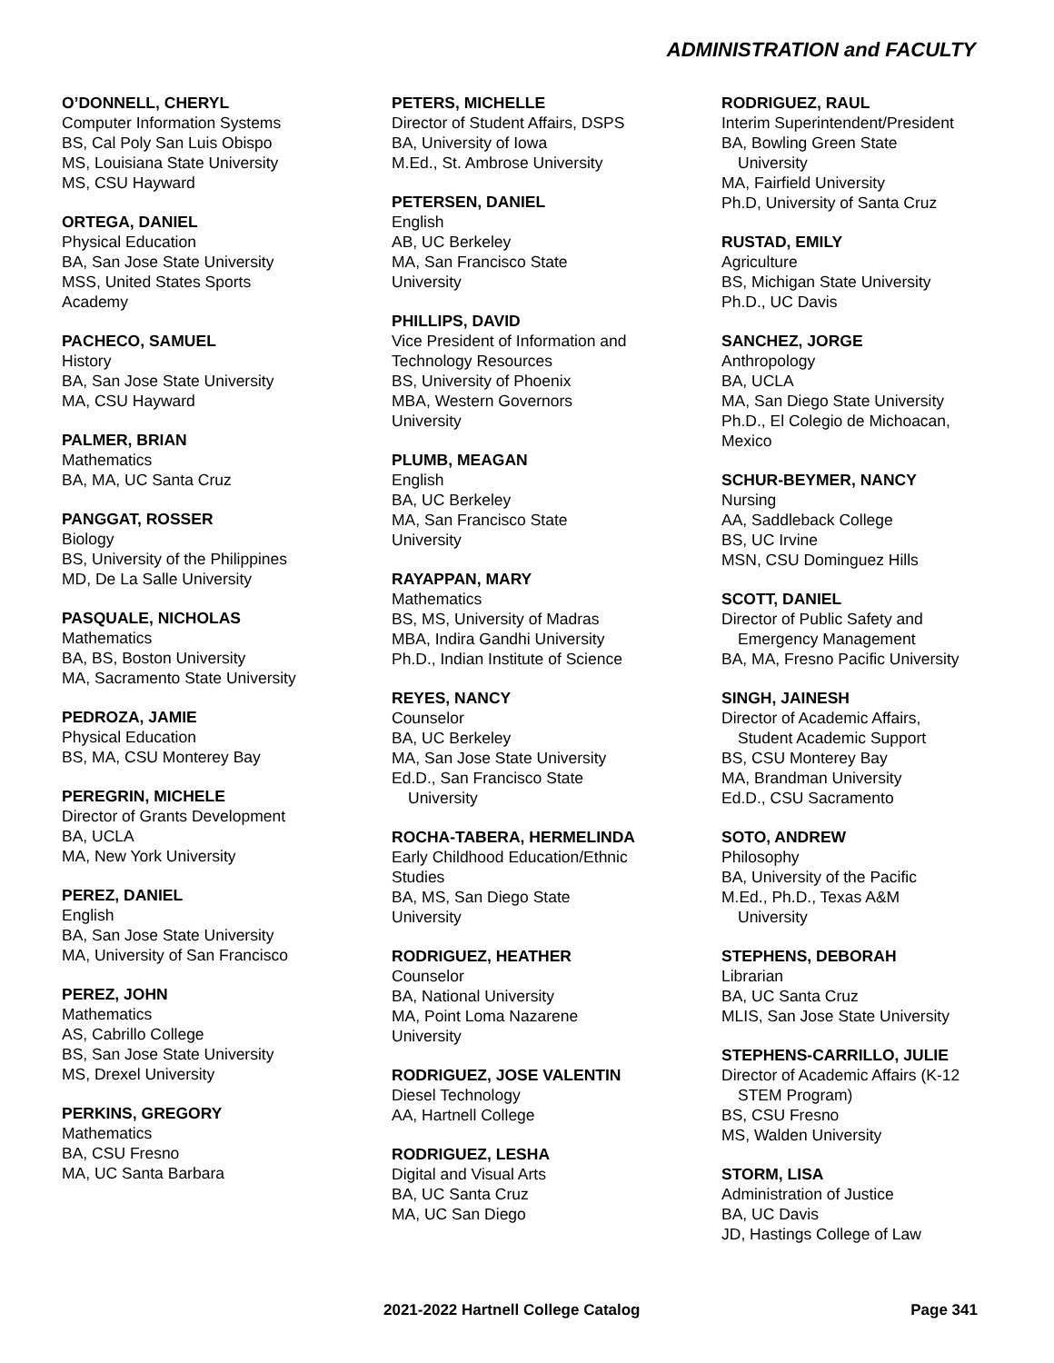ADMINISTRATION and FACULTY
O’DONNELL, CHERYL
Computer Information Systems
BS, Cal Poly San Luis Obispo
MS, Louisiana State University
MS, CSU Hayward
ORTEGA, DANIEL
Physical Education
BA, San Jose State University
MSS, United States Sports
Academy
PACHECO, SAMUEL
History
BA, San Jose State University
MA, CSU Hayward
PALMER, BRIAN
Mathematics
BA, MA, UC Santa Cruz
PANGGAT, ROSSER
Biology
BS, University of the Philippines
MD, De La Salle University
PASQUALE, NICHOLAS
Mathematics
BA, BS, Boston University
MA, Sacramento State University
PEDROZA, JAMIE
Physical Education
BS, MA, CSU Monterey Bay
PEREGRIN, MICHELE
Director of Grants Development
BA, UCLA
MA, New York University
PEREZ, DANIEL
English
BA, San Jose State University
MA, University of San Francisco
PEREZ, JOHN
Mathematics
AS, Cabrillo College
BS, San Jose State University
MS, Drexel University
PERKINS, GREGORY
Mathematics
BA, CSU Fresno
MA, UC Santa Barbara
PETERS, MICHELLE
Director of Student Affairs, DSPS
BA, University of Iowa
M.Ed., St. Ambrose University
PETERSEN, DANIEL
English
AB, UC Berkeley
MA, San Francisco State
University
PHILLIPS, DAVID
Vice President of Information and
Technology Resources
BS, University of Phoenix
MBA, Western Governors
University
PLUMB, MEAGAN
English
BA, UC Berkeley
MA, San Francisco State
University
RAYAPPAN, MARY
Mathematics
BS, MS, University of Madras
MBA, Indira Gandhi University
Ph.D., Indian Institute of Science
REYES, NANCY
Counselor
BA, UC Berkeley
MA, San Jose State University
Ed.D., San Francisco State
University
ROCHA-TABERA, HERMELINDA
Early Childhood Education/Ethnic
Studies
BA, MS, San Diego State
University
RODRIGUEZ, HEATHER
Counselor
BA, National University
MA, Point Loma Nazarene
University
RODRIGUEZ, JOSE VALENTIN
Diesel Technology
AA, Hartnell College
RODRIGUEZ, LESHA
Digital and Visual Arts
BA, UC Santa Cruz
MA, UC San Diego
RODRIGUEZ, RAUL
Interim Superintendent/President
BA, Bowling Green State
University
MA, Fairfield University
Ph.D, University of Santa Cruz
RUSTAD, EMILY
Agriculture
BS, Michigan State University
Ph.D., UC Davis
SANCHEZ, JORGE
Anthropology
BA, UCLA
MA, San Diego State University
Ph.D., El Colegio de Michoacan,
Mexico
SCHUR-BEYMER, NANCY
Nursing
AA, Saddleback College
BS, UC Irvine
MSN, CSU Dominguez Hills
SCOTT, DANIEL
Director of Public Safety and
Emergency Management
BA, MA, Fresno Pacific University
SINGH, JAINESH
Director of Academic Affairs,
Student Academic Support
BS, CSU Monterey Bay
MA, Brandman University
Ed.D., CSU Sacramento
SOTO, ANDREW
Philosophy
BA, University of the Pacific
M.Ed., Ph.D., Texas A&M
University
STEPHENS, DEBORAH
Librarian
BA, UC Santa Cruz
MLIS, San Jose State University
STEPHENS-CARRILLO, JULIE
Director of Academic Affairs (K-12
STEM Program)
BS, CSU Fresno
MS, Walden University
STORM, LISA
Administration of Justice
BA, UC Davis
JD, Hastings College of Law
2021-2022 Hartnell College Catalog Page 341